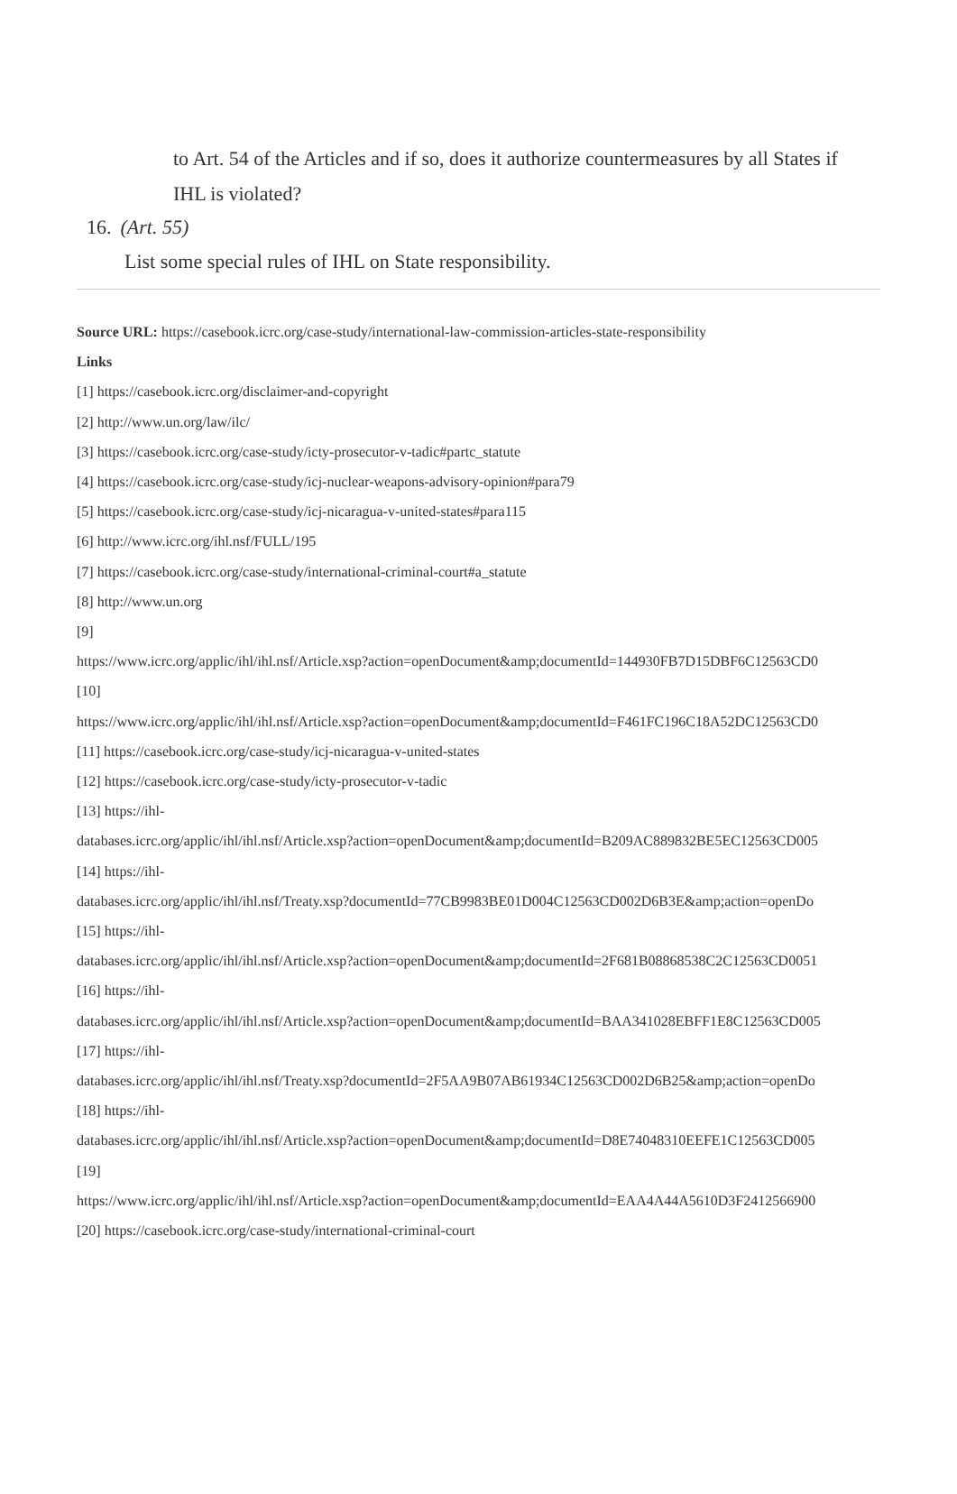to Art. 54 of the Articles and if so, does it authorize countermeasures by all States if IHL is violated?
16. (Art. 55)
List some special rules of IHL on State responsibility.
Source URL: https://casebook.icrc.org/case-study/international-law-commission-articles-state-responsibility
Links
[1] https://casebook.icrc.org/disclaimer-and-copyright
[2] http://www.un.org/law/ilc/
[3] https://casebook.icrc.org/case-study/icty-prosecutor-v-tadic#partc_statute
[4] https://casebook.icrc.org/case-study/icj-nuclear-weapons-advisory-opinion#para79
[5] https://casebook.icrc.org/case-study/icj-nicaragua-v-united-states#para115
[6] http://www.icrc.org/ihl.nsf/FULL/195
[7] https://casebook.icrc.org/case-study/international-criminal-court#a_statute
[8] http://www.un.org
[9]
https://www.icrc.org/applic/ihl/ihl.nsf/Article.xsp?action=openDocument&amp;documentId=144930FB7D15DBF6C12563CD0
[10]
https://www.icrc.org/applic/ihl/ihl.nsf/Article.xsp?action=openDocument&amp;documentId=F461FC196C18A52DC12563CD0
[11] https://casebook.icrc.org/case-study/icj-nicaragua-v-united-states
[12] https://casebook.icrc.org/case-study/icty-prosecutor-v-tadic
[13] https://ihl-
databases.icrc.org/applic/ihl/ihl.nsf/Article.xsp?action=openDocument&amp;documentId=B209AC889832BE5EC12563CD005
[14] https://ihl-
databases.icrc.org/applic/ihl/ihl.nsf/Treaty.xsp?documentId=77CB9983BE01D004C12563CD002D6B3E&amp;action=openDo
[15] https://ihl-
databases.icrc.org/applic/ihl/ihl.nsf/Article.xsp?action=openDocument&amp;documentId=2F681B08868538C2C12563CD0051
[16] https://ihl-
databases.icrc.org/applic/ihl/ihl.nsf/Article.xsp?action=openDocument&amp;documentId=BAA341028EBFF1E8C12563CD005
[17] https://ihl-
databases.icrc.org/applic/ihl/ihl.nsf/Treaty.xsp?documentId=2F5AA9B07AB61934C12563CD002D6B25&amp;action=openDo
[18] https://ihl-
databases.icrc.org/applic/ihl/ihl.nsf/Article.xsp?action=openDocument&amp;documentId=D8E74048310EEFE1C12563CD005
[19]
https://www.icrc.org/applic/ihl/ihl.nsf/Article.xsp?action=openDocument&amp;documentId=EAA4A44A5610D3F2412566900
[20] https://casebook.icrc.org/case-study/international-criminal-court